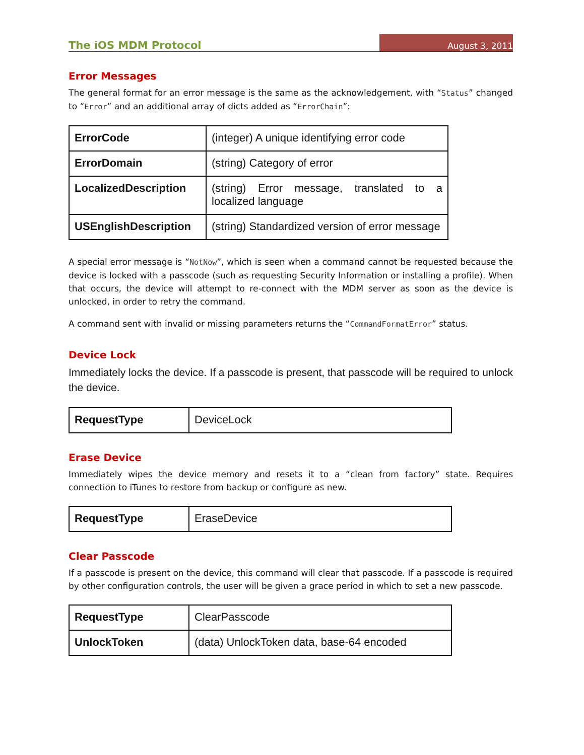The iOS MDM Protocol August 3, 2011
Error Messages
The general format for an error message is the same as the acknowledgement, with “Status” changed to “Error” and an additional array of dicts added as “ErrorChain”:
| ErrorCode | (integer) A unique identifying error code |
| ErrorDomain | (string) Category of error |
| LocalizedDescription | (string) Error message, translated to a localized language |
| USEnglishDescription | (string) Standardized version of error message |
A special error message is “NotNow”, which is seen when a command cannot be requested because the device is locked with a passcode (such as requesting Security Information or installing a profile). When that occurs, the device will attempt to re-connect with the MDM server as soon as the device is unlocked, in order to retry the command.
A command sent with invalid or missing parameters returns the “CommandFormatError” status.
Device Lock
Immediately locks the device. If a passcode is present, that passcode will be required to unlock the device.
| RequestType | DeviceLock |
Erase Device
Immediately wipes the device memory and resets it to a “clean from factory” state. Requires connection to iTunes to restore from backup or configure as new.
| RequestType | EraseDevice |
Clear Passcode
If a passcode is present on the device, this command will clear that passcode. If a passcode is required by other configuration controls, the user will be given a grace period in which to set a new passcode.
| RequestType | ClearPasscode |
| UnlockToken | (data) UnlockToken data, base-64 encoded |